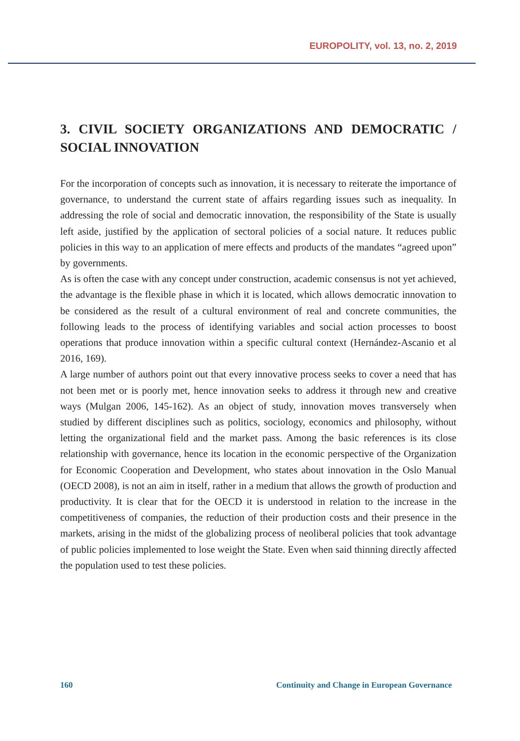EUROPOLITY, vol. 13, no. 2, 2019
3. CIVIL SOCIETY ORGANIZATIONS AND DEMOCRATIC / SOCIAL INNOVATION
For the incorporation of concepts such as innovation, it is necessary to reiterate the importance of governance, to understand the current state of affairs regarding issues such as inequality. In addressing the role of social and democratic innovation, the responsibility of the State is usually left aside, justified by the application of sectoral policies of a social nature. It reduces public policies in this way to an application of mere effects and products of the mandates “agreed upon” by governments.
As is often the case with any concept under construction, academic consensus is not yet achieved, the advantage is the flexible phase in which it is located, which allows democratic innovation to be considered as the result of a cultural environment of real and concrete communities, the following leads to the process of identifying variables and social action processes to boost operations that produce innovation within a specific cultural context (Hernández-Ascanio et al 2016, 169).
A large number of authors point out that every innovative process seeks to cover a need that has not been met or is poorly met, hence innovation seeks to address it through new and creative ways (Mulgan 2006, 145-162). As an object of study, innovation moves transversely when studied by different disciplines such as politics, sociology, economics and philosophy, without letting the organizational field and the market pass. Among the basic references is its close relationship with governance, hence its location in the economic perspective of the Organization for Economic Cooperation and Development, who states about innovation in the Oslo Manual (OECD 2008), is not an aim in itself, rather in a medium that allows the growth of production and productivity. It is clear that for the OECD it is understood in relation to the increase in the competitiveness of companies, the reduction of their production costs and their presence in the markets, arising in the midst of the globalizing process of neoliberal policies that took advantage of public policies implemented to lose weight the State. Even when said thinning directly affected the population used to test these policies.
160 Continuity and Change in European Governance